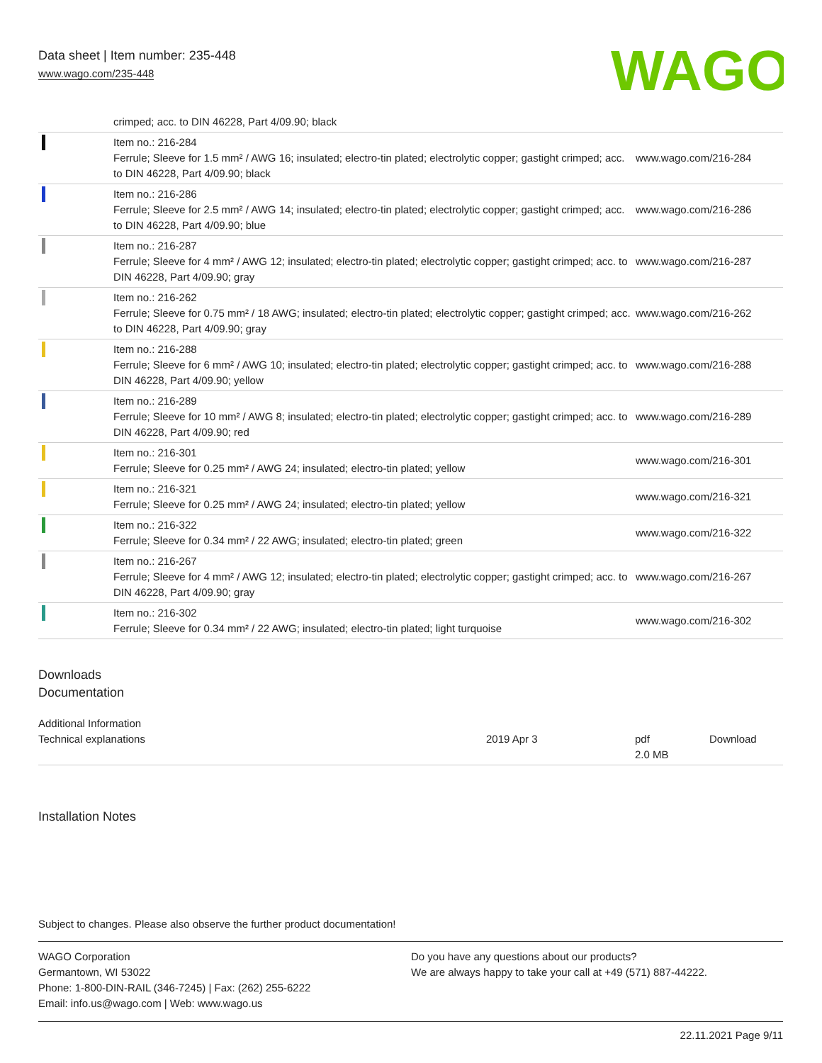Data sheet | Item number: 235-448
www.wago.com/235-448
WAGO
| | crimped; acc. to DIN 46228, Part 4/09.90; black | |
| | Item no.: 216-284 Ferrule; Sleeve for 1.5 mm² / AWG 16; insulated; electro-tin plated; electrolytic copper; gastight crimped; acc. to DIN 46228, Part 4/09.90; black | www.wago.com/216-284 |
| | Item no.: 216-286 Ferrule; Sleeve for 2.5 mm² / AWG 14; insulated; electro-tin plated; electrolytic copper; gastight crimped; acc. to DIN 46228, Part 4/09.90; blue | www.wago.com/216-286 |
| | Item no.: 216-287 Ferrule; Sleeve for 4 mm² / AWG 12; insulated; electro-tin plated; electrolytic copper; gastight crimped; acc. to DIN 46228, Part 4/09.90; gray | www.wago.com/216-287 |
| | Item no.: 216-262 Ferrule; Sleeve for 0.75 mm² / 18 AWG; insulated; electro-tin plated; electrolytic copper; gastight crimped; acc. to DIN 46228, Part 4/09.90; gray | www.wago.com/216-262 |
| | Item no.: 216-288 Ferrule; Sleeve for 6 mm² / AWG 10; insulated; electro-tin plated; electrolytic copper; gastight crimped; acc. to DIN 46228, Part 4/09.90; yellow | www.wago.com/216-288 |
| | Item no.: 216-289 Ferrule; Sleeve for 10 mm² / AWG 8; insulated; electro-tin plated; electrolytic copper; gastight crimped; acc. to DIN 46228, Part 4/09.90; red | www.wago.com/216-289 |
| | Item no.: 216-301 Ferrule; Sleeve for 0.25 mm² / AWG 24; insulated; electro-tin plated; yellow | www.wago.com/216-301 |
| | Item no.: 216-321 Ferrule; Sleeve for 0.25 mm² / AWG 24; insulated; electro-tin plated; yellow | www.wago.com/216-321 |
| | Item no.: 216-322 Ferrule; Sleeve for 0.34 mm² / 22 AWG; insulated; electro-tin plated; green | www.wago.com/216-322 |
| | Item no.: 216-267 Ferrule; Sleeve for 4 mm² / AWG 12; insulated; electro-tin plated; electrolytic copper; gastight crimped; acc. to DIN 46228, Part 4/09.90; gray | www.wago.com/216-267 |
| | Item no.: 216-302 Ferrule; Sleeve for 0.34 mm² / 22 AWG; insulated; electro-tin plated; light turquoise | www.wago.com/216-302 |
Downloads
Documentation
Additional Information
| Technical explanations | 2019 Apr 3 | pdf 2.0 MB | Download |
Installation Notes
Subject to changes. Please also observe the further product documentation!
WAGO Corporation
Germantown, WI 53022
Phone: 1-800-DIN-RAIL (346-7245) | Fax: (262) 255-6222
Email: info.us@wago.com | Web: www.wago.us
Do you have any questions about our products?
We are always happy to take your call at +49 (571) 887-44222.
22.11.2021 Page 9/11